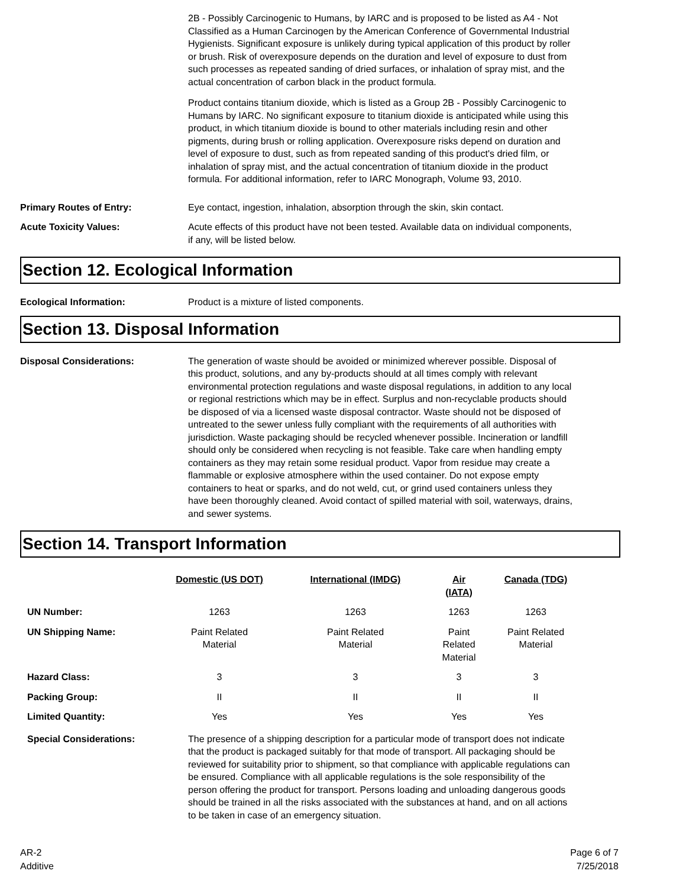2B - Possibly Carcinogenic to Humans, by IARC and is proposed to be listed as A4 - Not Classified as a Human Carcinogen by the American Conference of Governmental Industrial Hygienists. Significant exposure is unlikely during typical application of this product by roller or brush. Risk of overexposure depends on the duration and level of exposure to dust from such processes as repeated sanding of dried surfaces, or inhalation of spray mist, and the actual concentration of carbon black in the product formula.
Product contains titanium dioxide, which is listed as a Group 2B - Possibly Carcinogenic to Humans by IARC. No significant exposure to titanium dioxide is anticipated while using this product, in which titanium dioxide is bound to other materials including resin and other pigments, during brush or rolling application. Overexposure risks depend on duration and level of exposure to dust, such as from repeated sanding of this product's dried film, or inhalation of spray mist, and the actual concentration of titanium dioxide in the product formula. For additional information, refer to IARC Monograph, Volume 93, 2010.
Primary Routes of Entry: Eye contact, ingestion, inhalation, absorption through the skin, skin contact.
Acute Toxicity Values: Acute effects of this product have not been tested. Available data on individual components, if any, will be listed below.
Section 12. Ecological Information
Ecological Information: Product is a mixture of listed components.
Section 13. Disposal Information
Disposal Considerations: The generation of waste should be avoided or minimized wherever possible. Disposal of this product, solutions, and any by-products should at all times comply with relevant environmental protection regulations and waste disposal regulations, in addition to any local or regional restrictions which may be in effect. Surplus and non-recyclable products should be disposed of via a licensed waste disposal contractor. Waste should not be disposed of untreated to the sewer unless fully compliant with the requirements of all authorities with jurisdiction. Waste packaging should be recycled whenever possible. Incineration or landfill should only be considered when recycling is not feasible. Take care when handling empty containers as they may retain some residual product. Vapor from residue may create a flammable or explosive atmosphere within the used container. Do not expose empty containers to heat or sparks, and do not weld, cut, or grind used containers unless they have been thoroughly cleaned. Avoid contact of spilled material with soil, waterways, drains, and sewer systems.
Section 14. Transport Information
| | Domestic (US DOT) | International (IMDG) | Air (IATA) | Canada (TDG) |
| --- | --- | --- | --- | --- |
| UN Number: | 1263 | 1263 | 1263 | 1263 |
| UN Shipping Name: | Paint Related Material | Paint Related Material | Paint Related Material | Paint Related Material |
| Hazard Class: | 3 | 3 | 3 | 3 |
| Packing Group: | II | II | II | II |
| Limited Quantity: | Yes | Yes | Yes | Yes |
Special Considerations: The presence of a shipping description for a particular mode of transport does not indicate that the product is packaged suitably for that mode of transport. All packaging should be reviewed for suitability prior to shipment, so that compliance with applicable regulations can be ensured. Compliance with all applicable regulations is the sole responsibility of the person offering the product for transport. Persons loading and unloading dangerous goods should be trained in all the risks associated with the substances at hand, and on all actions to be taken in case of an emergency situation.
AR-2
Additive
Page 6 of 7
7/25/2018